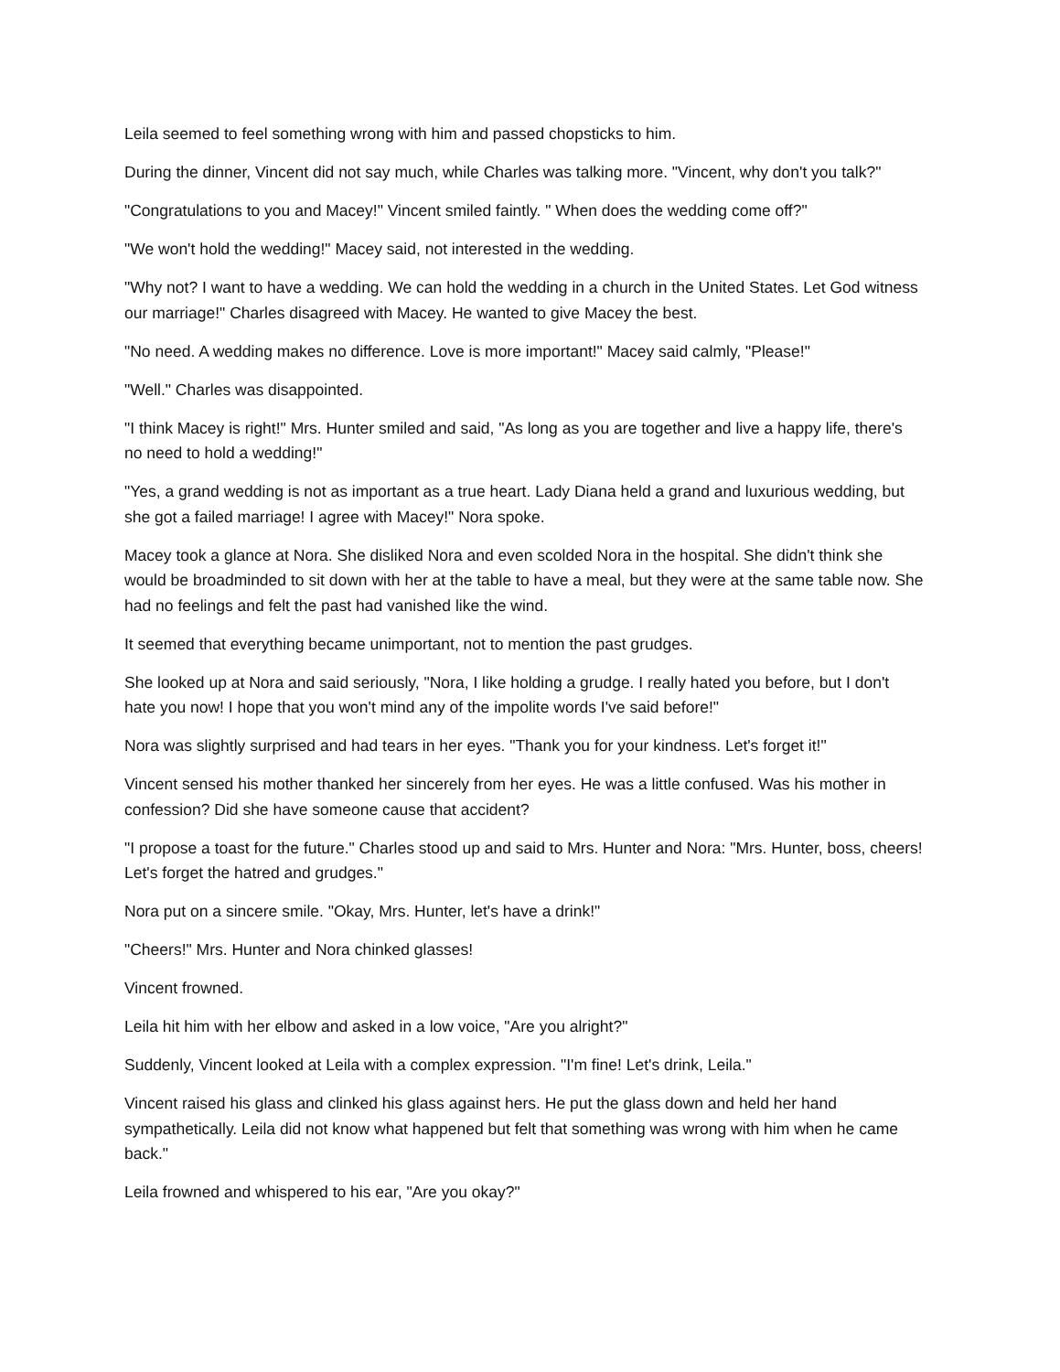Leila seemed to feel something wrong with him and passed chopsticks to him.
During the dinner, Vincent did not say much, while Charles was talking more. "Vincent, why don't you talk?"
"Congratulations to you and Macey!" Vincent smiled faintly. " When does the wedding come off?"
"We won't hold the wedding!" Macey said, not interested in the wedding.
"Why not? I want to have a wedding. We can hold the wedding in a church in the United States. Let God witness our marriage!" Charles disagreed with Macey. He wanted to give Macey the best.
"No need. A wedding makes no difference. Love is more important!" Macey said calmly, "Please!"
"Well." Charles was disappointed.
"I think Macey is right!" Mrs. Hunter smiled and said, "As long as you are together and live a happy life, there's no need to hold a wedding!"
"Yes, a grand wedding is not as important as a true heart. Lady Diana held a grand and luxurious wedding, but she got a failed marriage! I agree with Macey!" Nora spoke.
Macey took a glance at Nora. She disliked Nora and even scolded Nora in the hospital. She didn't think she would be broadminded to sit down with her at the table to have a meal, but they were at the same table now. She had no feelings and felt the past had vanished like the wind.
It seemed that everything became unimportant, not to mention the past grudges.
She looked up at Nora and said seriously, "Nora, I like holding a grudge. I really hated you before, but I don't hate you now! I hope that you won't mind any of the impolite words I've said before!"
Nora was slightly surprised and had tears in her eyes. "Thank you for your kindness. Let's forget it!"
Vincent sensed his mother thanked her sincerely from her eyes. He was a little confused. Was his mother in confession? Did she have someone cause that accident?
"I propose a toast for the future." Charles stood up and said to Mrs. Hunter and Nora: "Mrs. Hunter, boss, cheers! Let's forget the hatred and grudges."
Nora put on a sincere smile. "Okay, Mrs. Hunter, let's have a drink!"
"Cheers!" Mrs. Hunter and Nora chinked glasses!
Vincent frowned.
Leila hit him with her elbow and asked in a low voice, "Are you alright?"
Suddenly, Vincent looked at Leila with a complex expression. "I'm fine! Let's drink, Leila."
Vincent raised his glass and clinked his glass against hers. He put the glass down and held her hand sympathetically. Leila did not know what happened but felt that something was wrong with him when he came back."
Leila frowned and whispered to his ear, "Are you okay?"